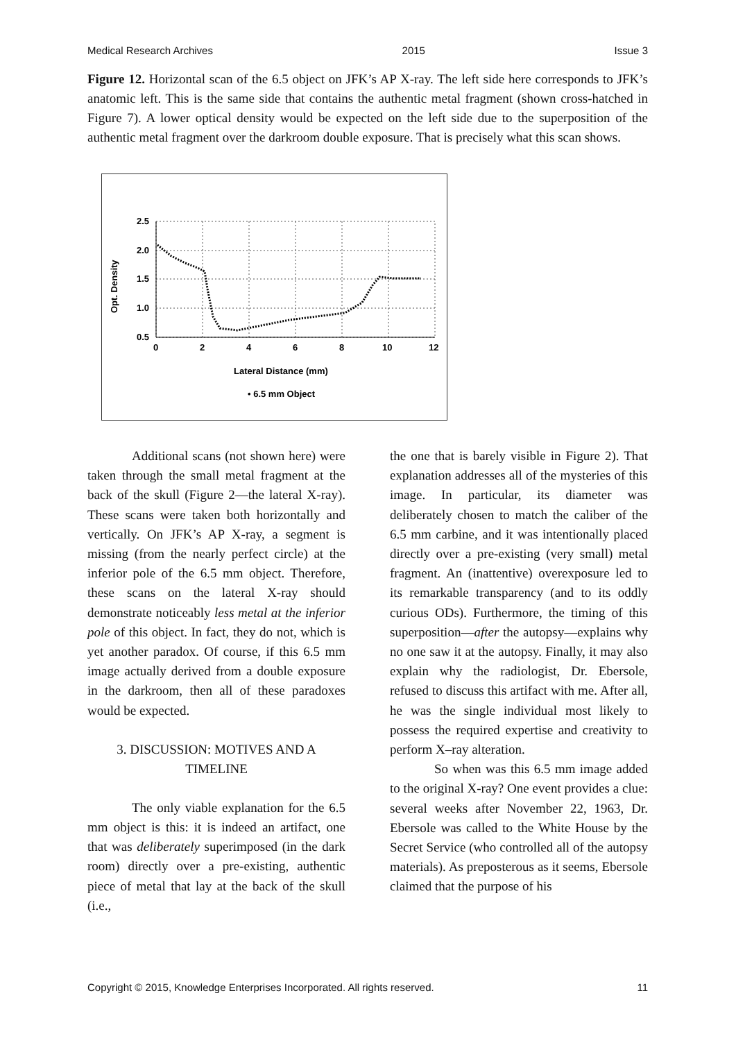Medical Research Archives 2015 Issue 3
Figure 12. Horizontal scan of the 6.5 object on JFK’s AP X-ray. The left side here corresponds to JFK’s anatomic left. This is the same side that contains the authentic metal fragment (shown cross-hatched in Figure 7). A lower optical density would be expected on the left side due to the superposition of the authentic metal fragment over the darkroom double exposure. That is precisely what this scan shows.
2.5
2.0
1.5
1.0
0.5
0
2
4
6
8
10
12
Opt. Density
Lateral Distance (mm)
• 6.5 mm Object
Additional scans (not shown here) were taken through the small metal fragment at the back of the skull (Figure 2—the lateral X-ray). These scans were taken both horizontally and vertically. On JFK’s AP X-ray, a segment is missing (from the nearly perfect circle) at the inferior pole of the 6.5 mm object. Therefore, these scans on the lateral X-ray should demonstrate noticeably less metal at the inferior pole of this object. In fact, they do not, which is yet another paradox. Of course, if this 6.5 mm image actually derived from a double exposure in the darkroom, then all of these paradoxes would be expected.
3. DISCUSSION: MOTIVES AND A TIMELINE
The only viable explanation for the 6.5 mm object is this: it is indeed an artifact, one that was deliberately superimposed (in the dark room) directly over a pre-existing, authentic piece of metal that lay at the back of the skull (i.e.,
the one that is barely visible in Figure 2). That explanation addresses all of the mysteries of this image. In particular, its diameter was deliberately chosen to match the caliber of the 6.5 mm carbine, and it was intentionally placed directly over a pre-existing (very small) metal fragment. An (inattentive) overexposure led to its remarkable transparency (and to its oddly curious ODs). Furthermore, the timing of this superposition—after the autopsy—explains why no one saw it at the autopsy. Finally, it may also explain why the radiologist, Dr. Ebersole, refused to discuss this artifact with me. After all, he was the single individual most likely to possess the required expertise and creativity to perform X–ray alteration.
So when was this 6.5 mm image added to the original X-ray? One event provides a clue: several weeks after November 22, 1963, Dr. Ebersole was called to the White House by the Secret Service (who controlled all of the autopsy materials). As preposterous as it seems, Ebersole claimed that the purpose of his
Copyright © 2015, Knowledge Enterprises Incorporated. All rights reserved. 11